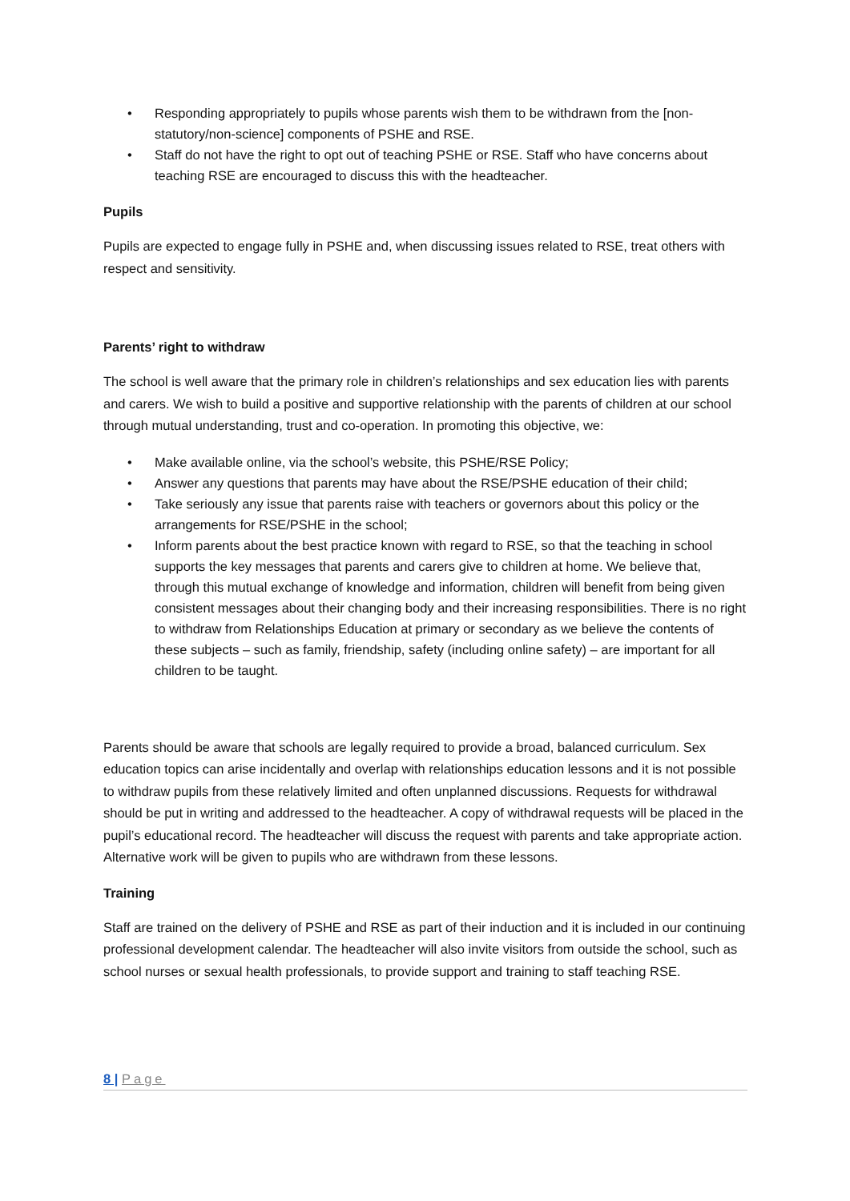• Responding appropriately to pupils whose parents wish them to be withdrawn from the [non-statutory/non-science] components of PSHE and RSE.
• Staff do not have the right to opt out of teaching PSHE or RSE. Staff who have concerns about teaching RSE are encouraged to discuss this with the headteacher.
Pupils
Pupils are expected to engage fully in PSHE and, when discussing issues related to RSE, treat others with respect and sensitivity.
Parents’ right to withdraw
The school is well aware that the primary role in children’s relationships and sex education lies with parents and carers. We wish to build a positive and supportive relationship with the parents of children at our school through mutual understanding, trust and co-operation. In promoting this objective, we:
• Make available online, via the school’s website, this PSHE/RSE Policy;
• Answer any questions that parents may have about the RSE/PSHE education of their child;
• Take seriously any issue that parents raise with teachers or governors about this policy or the arrangements for RSE/PSHE in the school;
• Inform parents about the best practice known with regard to RSE, so that the teaching in school supports the key messages that parents and carers give to children at home. We believe that, through this mutual exchange of knowledge and information, children will benefit from being given consistent messages about their changing body and their increasing responsibilities. There is no right to withdraw from Relationships Education at primary or secondary as we believe the contents of these subjects – such as family, friendship, safety (including online safety) – are important for all children to be taught.
Parents should be aware that schools are legally required to provide a broad, balanced curriculum. Sex education topics can arise incidentally and overlap with relationships education lessons and it is not possible to withdraw pupils from these relatively limited and often unplanned discussions. Requests for withdrawal should be put in writing and addressed to the headteacher. A copy of withdrawal requests will be placed in the pupil’s educational record. The headteacher will discuss the request with parents and take appropriate action. Alternative work will be given to pupils who are withdrawn from these lessons.
Training
Staff are trained on the delivery of PSHE and RSE as part of their induction and it is included in our continuing professional development calendar. The headteacher will also invite visitors from outside the school, such as school nurses or sexual health professionals, to provide support and training to staff teaching RSE.
8 | Page